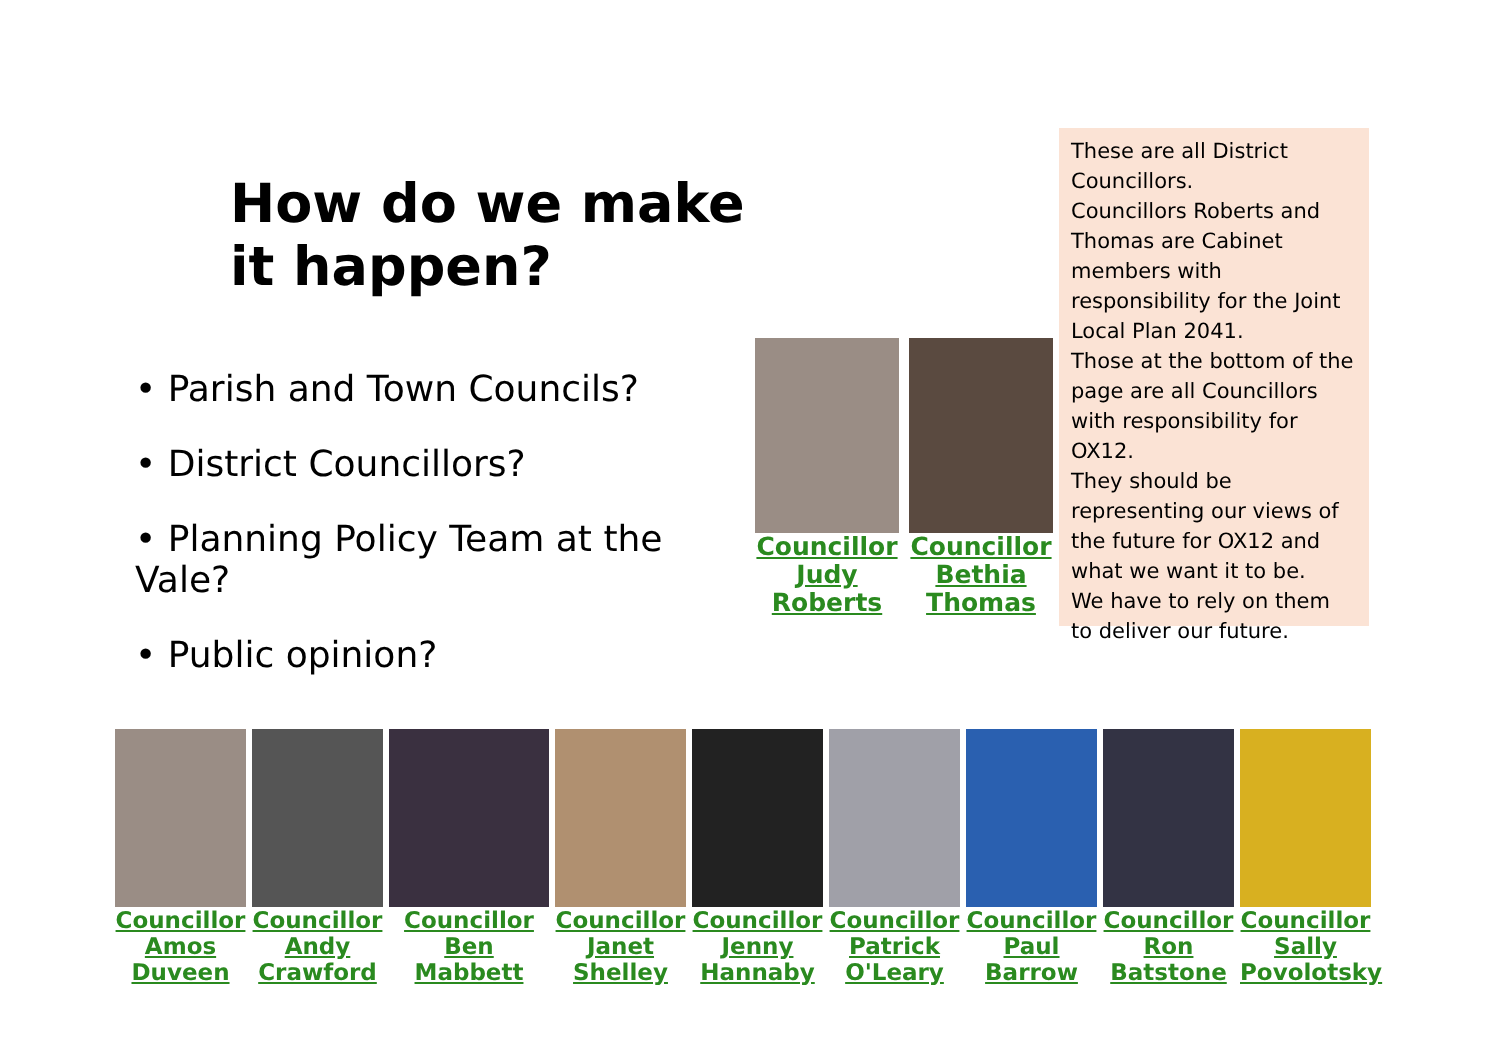How do we make it happen?
• Parish and Town Councils?
• District Councillors?
• Planning Policy Team at the Vale?
• Public opinion?
Councillor Judy Roberts
Councillor Bethia Thomas
These are all District Councillors.
Councillors Roberts and Thomas are Cabinet members with responsibility for the Joint Local Plan 2041.
Those at the bottom of the page are all Councillors with responsibility for OX12.
They should be representing our views of the future for OX12 and what we want it to be.
We have to rely on them to deliver our future.
Councillor Amos Duveen
Councillor Andy Crawford
Councillor Ben Mabbett
Councillor Janet Shelley
Councillor Jenny Hannaby
Councillor Patrick O'Leary
Councillor Paul Barrow
Councillor Ron Batstone
Councillor Sally Povolotsky